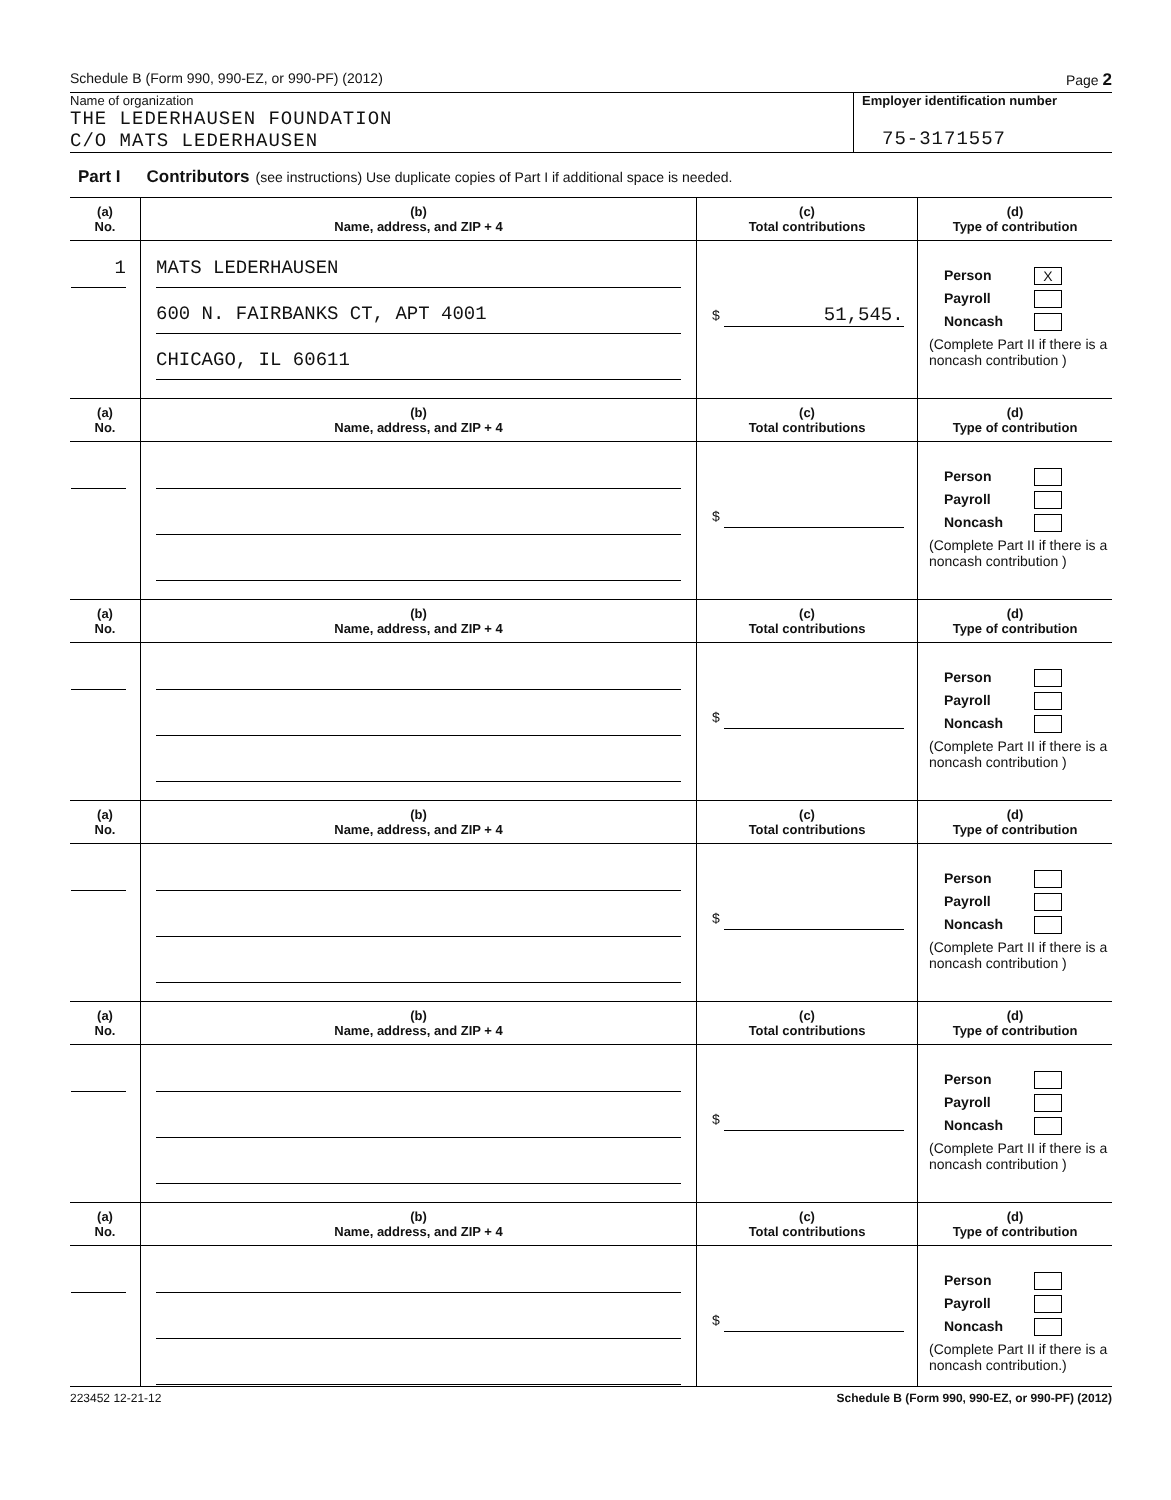Schedule B (Form 990, 990-EZ, or 990-PF) (2012) Page 2
Name of organization
THE LEDERHAUSEN FOUNDATION
C/O MATS LEDERHAUSEN
Employer identification number
75-3171557
Part I Contributors (see instructions) Use duplicate copies of Part I if additional space is needed.
| (a) No. | (b) Name, address, and ZIP + 4 | (c) Total contributions | (d) Type of contribution |
| --- | --- | --- | --- |
| 1 | MATS LEDERHAUSEN 600 N. FAIRBANKS CT, APT 4001 CHICAGO, IL 60611 | $ 51,545. | Person X Payroll Noncash (Complete Part II if there is a noncash contribution ) |
| (a) No. | (b) Name, address, and ZIP + 4 | (c) Total contributions | (d) Type of contribution |
| | | $ | Person Payroll Noncash (Complete Part II if there is a noncash contribution ) |
| (a) No. | (b) Name, address, and ZIP + 4 | (c) Total contributions | (d) Type of contribution |
| | | $ | Person Payroll Noncash (Complete Part II if there is a noncash contribution ) |
| (a) No. | (b) Name, address, and ZIP + 4 | (c) Total contributions | (d) Type of contribution |
| | | $ | Person Payroll Noncash (Complete Part II if there is a noncash contribution ) |
| (a) No. | (b) Name, address, and ZIP + 4 | (c) Total contributions | (d) Type of contribution |
| | | $ | Person Payroll Noncash (Complete Part II if there is a noncash contribution ) |
| (a) No. | (b) Name, address, and ZIP + 4 | (c) Total contributions | (d) Type of contribution |
| | | $ | Person Payroll Noncash (Complete Part II if there is a noncash contribution.) |
223452 12-21-12 Schedule B (Form 990, 990-EZ, or 990-PF) (2012)